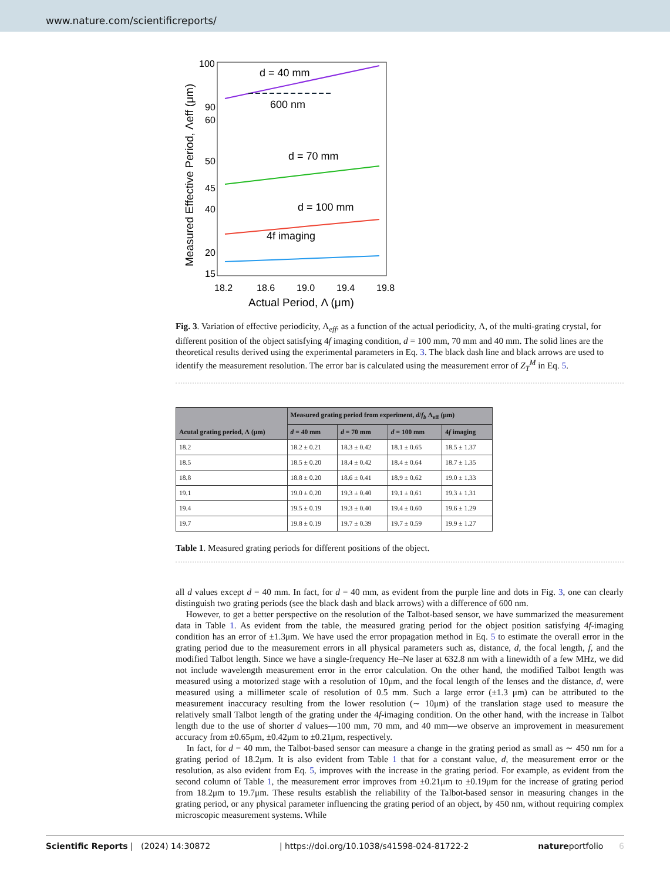www.nature.com/scientificreports/
100
90
60
50
45
40
20
15
18.2
18.6
19.0
19.4
19.8
Actual Period, Λ (μm)
d = 40 mm
600 nm
d = 70 mm
d = 100 mm
4f imaging
Measured Effective Period, Λeff (μm)
Fig. 3. Variation of effective periodicity, Λ<sub>eff</sub>, as a function of the actual periodicity, Λ, of the multi-grating crystal, for different position of the object satisfying 4f imaging condition, d = 100 mm, 70 mm and 40 mm. The solid lines are the theoretical results derived using the experimental parameters in Eq. 3. The black dash line and black arrows are used to identify the measurement resolution. The error bar is calculated using the measurement error of Z<sub>T</sub><sup>M</sup> in Eq. 5.
| Acutal grating period, Λ (μm) | Measured grating period from experiment, d / f<sub>b</sub> Λ<sub>eff</sub> (μm) | | | |
| --- | --- | --- | --- | --- |
| | d = 40 mm | d = 70 mm | d = 100 mm | 4 f imaging |
| 18.2 | 18.2 ± 0.21 | 18.3 ± 0.42 | 18.1 ± 0.65 | 18.5 ± 1.37 |
| 18.5 | 18.5 ± 0.20 | 18.4 ± 0.42 | 18.4 ± 0.64 | 18.7 ± 1.35 |
| 18.8 | 18.8 ± 0.20 | 18.6 ± 0.41 | 18.9 ± 0.62 | 19.0 ± 1.33 |
| 19.1 | 19.0 ± 0.20 | 19.3 ± 0.40 | 19.1 ± 0.61 | 19.3 ± 1.31 |
| 19.4 | 19.5 ± 0.19 | 19.3 ± 0.40 | 19.4 ± 0.60 | 19.6 ± 1.29 |
| 19.7 | 19.8 ± 0.19 | 19.7 ± 0.39 | 19.7 ± 0.59 | 19.9 ± 1.27 |
Table 1. Measured grating periods for different positions of the object.
all d values except d = 40 mm. In fact, for d = 40 mm, as evident from the purple line and dots in Fig. 3, one can clearly distinguish two grating periods (see the black dash and black arrows) with a difference of 600 nm.
However, to get a better perspective on the resolution of the Talbot-based sensor, we have summarized the measurement data in Table 1. As evident from the table, the measured grating period for the object position satisfying 4f-imaging condition has an error of ±1.3μm. We have used the error propagation method in Eq. 5 to estimate the overall error in the grating period due to the measurement errors in all physical parameters such as, distance, d, the focal length, f, and the modified Talbot length. Since we have a single-frequency He–Ne laser at 632.8 nm with a linewidth of a few MHz, we did not include wavelength measurement error in the error calculation. On the other hand, the modified Talbot length was measured using a motorized stage with a resolution of 10μm, and the focal length of the lenses and the distance, d, were measured using a millimeter scale of resolution of 0.5 mm. Such a large error (±1.3 μm) can be attributed to the measurement inaccuracy resulting from the lower resolution (∼ 10μm) of the translation stage used to measure the relatively small Talbot length of the grating under the 4f-imaging condition. On the other hand, with the increase in Talbot length due to the use of shorter d values—100 mm, 70 mm, and 40 mm—we observe an improvement in measurement accuracy from ±0.65μm, ±0.42μm to ±0.21μm, respectively.
In fact, for d = 40 mm, the Talbot-based sensor can measure a change in the grating period as small as ∼ 450 nm for a grating period of 18.2μm. It is also evident from Table 1 that for a constant value, d, the measurement error or the resolution, as also evident from Eq. 5, improves with the increase in the grating period. For example, as evident from the second column of Table 1, the measurement error improves from ±0.21μm to ±0.19μm for the increase of grating period from 18.2μm to 19.7μm. These results establish the reliability of the Talbot-based sensor in measuring changes in the grating period, or any physical parameter influencing the grating period of an object, by 450 nm, without requiring complex microscopic measurement systems. While
Scientific Reports | (2024) 14:30872 | https://doi.org/10.1038/s41598-024-81722-2 natureportfolio 6